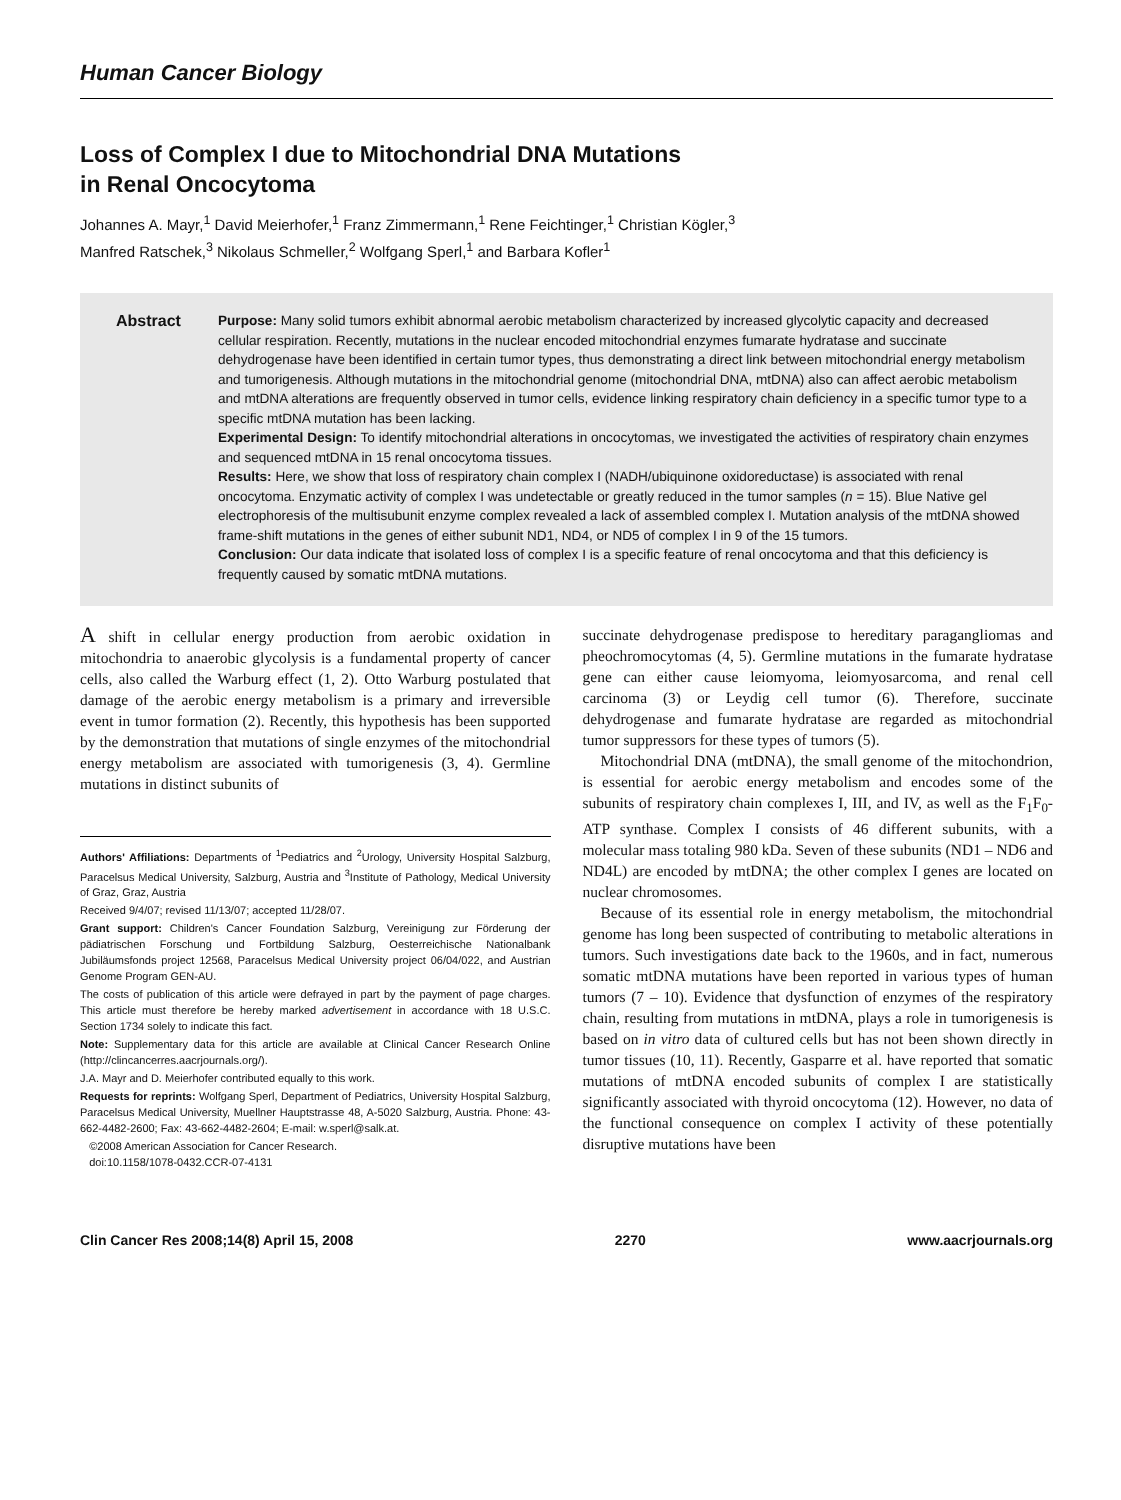Human Cancer Biology
Loss of Complex I due to Mitochondrial DNA Mutations
in Renal Oncocytoma
Johannes A. Mayr,<sup>1</sup> David Meierhofer,<sup>1</sup> Franz Zimmermann,<sup>1</sup> Rene Feichtinger,<sup>1</sup> Christian Kögler,<sup>3</sup>
Manfred Ratschek,<sup>3</sup> Nikolaus Schmeller,<sup>2</sup> Wolfgang Sperl,<sup>1</sup> and Barbara Kofler<sup>1</sup>
Abstract
Purpose: Many solid tumors exhibit abnormal aerobic metabolism characterized by increased glycolytic capacity and decreased cellular respiration. Recently, mutations in the nuclear encoded mitochondrial enzymes fumarate hydratase and succinate dehydrogenase have been identified in certain tumor types, thus demonstrating a direct link between mitochondrial energy metabolism and tumorigenesis. Although mutations in the mitochondrial genome (mitochondrial DNA, mtDNA) also can affect aerobic metabolism and mtDNA alterations are frequently observed in tumor cells, evidence linking respiratory chain deficiency in a specific tumor type to a specific mtDNA mutation has been lacking.
Experimental Design: To identify mitochondrial alterations in oncocytomas, we investigated the activities of respiratory chain enzymes and sequenced mtDNA in 15 renal oncocytoma tissues.
Results: Here, we show that loss of respiratory chain complex I (NADH/ubiquinone oxidoreductase) is associated with renal oncocytoma. Enzymatic activity of complex I was undetectable or greatly reduced in the tumor samples (n = 15). Blue Native gel electrophoresis of the multisubunit enzyme complex revealed a lack of assembled complex I. Mutation analysis of the mtDNA showed frame-shift mutations in the genes of either subunit ND1, ND4, or ND5 of complex I in 9 of the 15 tumors.
Conclusion: Our data indicate that isolated loss of complex I is a specific feature of renal oncocytoma and that this deficiency is frequently caused by somatic mtDNA mutations.
A shift in cellular energy production from aerobic oxidation in mitochondria to anaerobic glycolysis is a fundamental property of cancer cells, also called the Warburg effect (1, 2). Otto Warburg postulated that damage of the aerobic energy metabolism is a primary and irreversible event in tumor formation (2). Recently, this hypothesis has been supported by the demonstration that mutations of single enzymes of the mitochondrial energy metabolism are associated with tumorigenesis (3, 4). Germline mutations in distinct subunits of
Authors' Affiliations: Departments of <sup>1</sup>Pediatrics and <sup>2</sup>Urology, University Hospital Salzburg, Paracelsus Medical University, Salzburg, Austria and <sup>3</sup>Institute of Pathology, Medical University of Graz, Graz, Austria
Received 9/4/07; revised 11/13/07; accepted 11/28/07.
Grant support: Children's Cancer Foundation Salzburg, Vereinigung zur Förderung der pädiatrischen Forschung und Fortbildung Salzburg, Oesterreichische Nationalbank Jubiläumsfonds project 12568, Paracelsus Medical University project 06/04/022, and Austrian Genome Program GEN-AU.
The costs of publication of this article were defrayed in part by the payment of page charges. This article must therefore be hereby marked advertisement in accordance with 18 U.S.C. Section 1734 solely to indicate this fact.
Note: Supplementary data for this article are available at Clinical Cancer Research Online (http://clincancerres.aacrjournals.org/).
J.A. Mayr and D. Meierhofer contributed equally to this work.
Requests for reprints: Wolfgang Sperl, Department of Pediatrics, University Hospital Salzburg, Paracelsus Medical University, Muellner Hauptstrasse 48, A-5020 Salzburg, Austria. Phone: 43-662-4482-2600; Fax: 43-662-4482-2604; E-mail: w.sperl@salk.at.
©2008 American Association for Cancer Research.
doi:10.1158/1078-0432.CCR-07-4131
succinate dehydrogenase predispose to hereditary paragangliomas and pheochromocytomas (4, 5). Germline mutations in the fumarate hydratase gene can either cause leiomyoma, leiomyosarcoma, and renal cell carcinoma (3) or Leydig cell tumor (6). Therefore, succinate dehydrogenase and fumarate hydratase are regarded as mitochondrial tumor suppressors for these types of tumors (5).
Mitochondrial DNA (mtDNA), the small genome of the mitochondrion, is essential for aerobic energy metabolism and encodes some of the subunits of respiratory chain complexes I, III, and IV, as well as the F<sub>1</sub>F<sub>0</sub>-ATP synthase. Complex I consists of 46 different subunits, with a molecular mass totaling 980 kDa. Seven of these subunits (ND1 – ND6 and ND4L) are encoded by mtDNA; the other complex I genes are located on nuclear chromosomes.
Because of its essential role in energy metabolism, the mitochondrial genome has long been suspected of contributing to metabolic alterations in tumors. Such investigations date back to the 1960s, and in fact, numerous somatic mtDNA mutations have been reported in various types of human tumors (7 – 10). Evidence that dysfunction of enzymes of the respiratory chain, resulting from mutations in mtDNA, plays a role in tumorigenesis is based on in vitro data of cultured cells but has not been shown directly in tumor tissues (10, 11). Recently, Gasparre et al. have reported that somatic mutations of mtDNA encoded subunits of complex I are statistically significantly associated with thyroid oncocytoma (12). However, no data of the functional consequence on complex I activity of these potentially disruptive mutations have been
Clin Cancer Res 2008;14(8) April 15, 2008 2270 www.aacrjournals.org